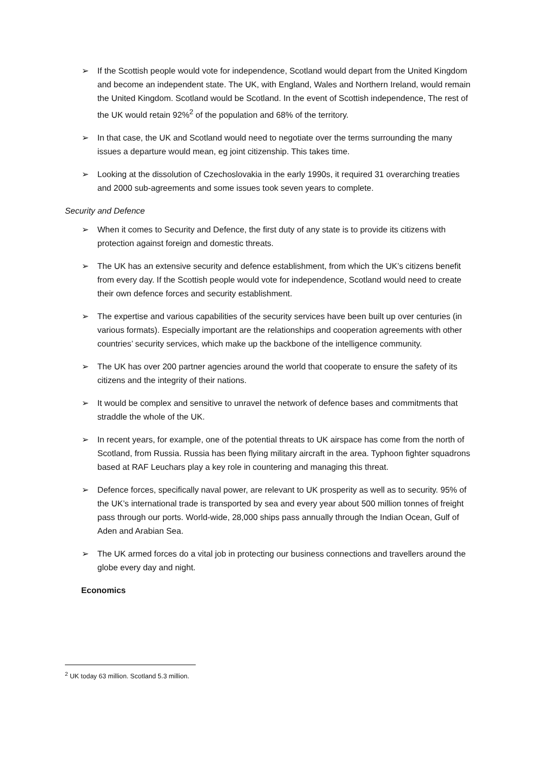➢ If the Scottish people would vote for independence, Scotland would depart from the United Kingdom and become an independent state. The UK, with England, Wales and Northern Ireland, would remain the United Kingdom. Scotland would be Scotland. In the event of Scottish independence, The rest of the UK would retain 92%<sup>2</sup> of the population and 68% of the territory.
➢ In that case, the UK and Scotland would need to negotiate over the terms surrounding the many issues a departure would mean, eg joint citizenship. This takes time.
➢ Looking at the dissolution of Czechoslovakia in the early 1990s, it required 31 overarching treaties and 2000 sub-agreements and some issues took seven years to complete.
Security and Defence
➢ When it comes to Security and Defence, the first duty of any state is to provide its citizens with protection against foreign and domestic threats.
➢ The UK has an extensive security and defence establishment, from which the UK’s citizens benefit from every day. If the Scottish people would vote for independence, Scotland would need to create their own defence forces and security establishment.
➢ The expertise and various capabilities of the security services have been built up over centuries (in various formats). Especially important are the relationships and cooperation agreements with other countries’ security services, which make up the backbone of the intelligence community.
➢ The UK has over 200 partner agencies around the world that cooperate to ensure the safety of its citizens and the integrity of their nations.
➢ It would be complex and sensitive to unravel the network of defence bases and commitments that straddle the whole of the UK.
➢ In recent years, for example, one of the potential threats to UK airspace has come from the north of Scotland, from Russia. Russia has been flying military aircraft in the area. Typhoon fighter squadrons based at RAF Leuchars play a key role in countering and managing this threat.
➢ Defence forces, specifically naval power, are relevant to UK prosperity as well as to security. 95% of the UK’s international trade is transported by sea and every year about 500 million tonnes of freight pass through our ports. World-wide, 28,000 ships pass annually through the Indian Ocean, Gulf of Aden and Arabian Sea.
➢ The UK armed forces do a vital job in protecting our business connections and travellers around the globe every day and night.
Economics
<sup>2</sup> UK today 63 million. Scotland 5.3 million.